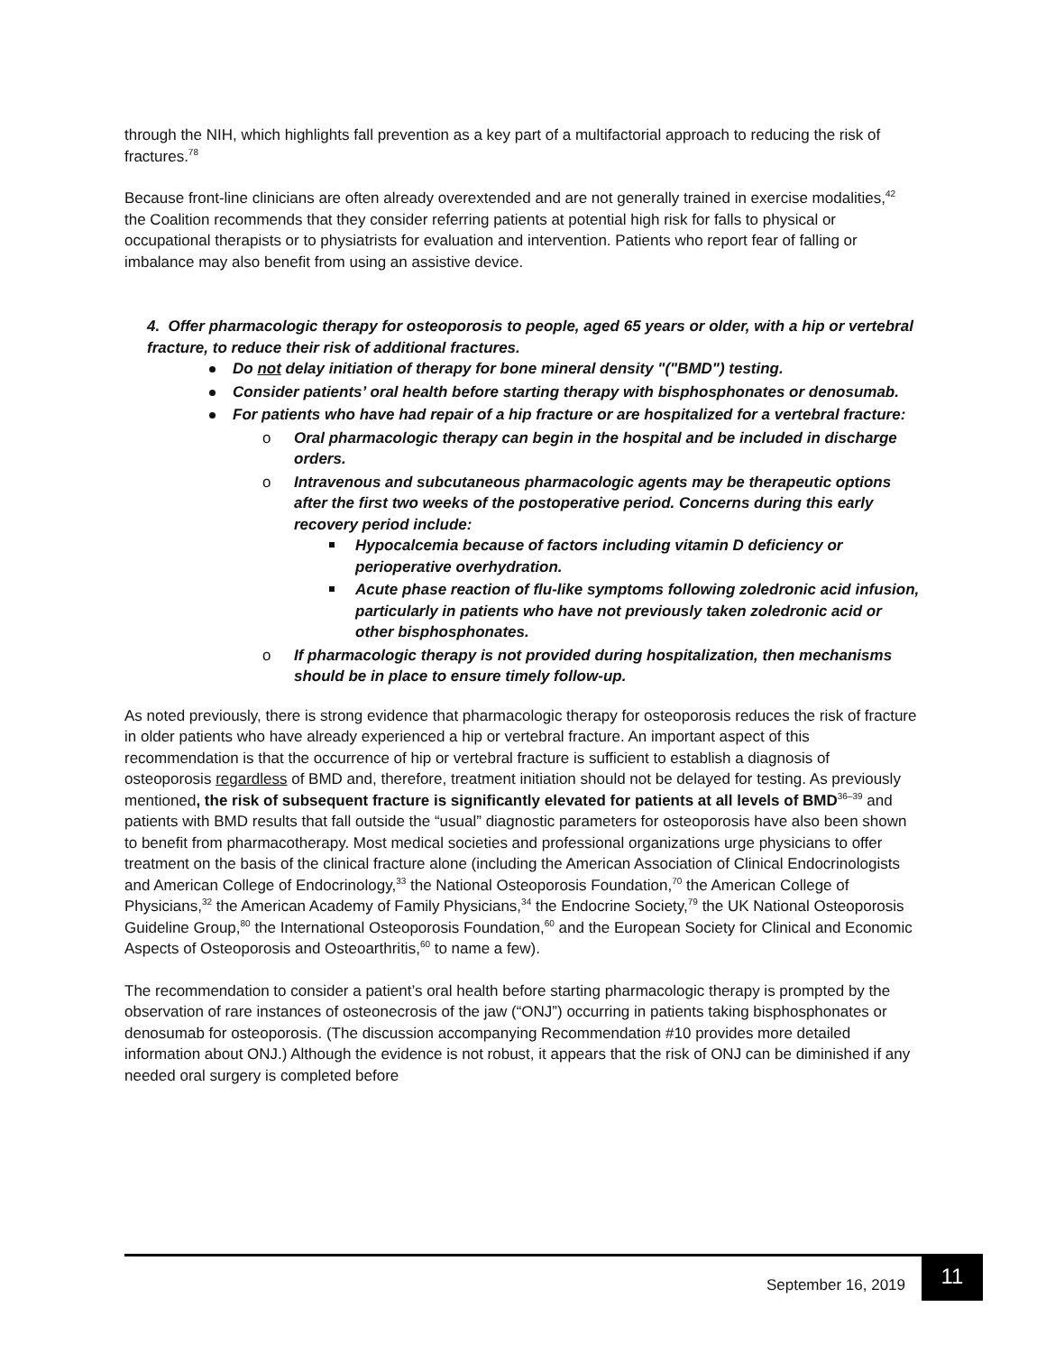through the NIH, which highlights fall prevention as a key part of a multifactorial approach to reducing the risk of fractures.<sup>78</sup>
Because front-line clinicians are often already overextended and are not generally trained in exercise modalities,<sup>42</sup> the Coalition recommends that they consider referring patients at potential high risk for falls to physical or occupational therapists or to physiatrists for evaluation and intervention. Patients who report fear of falling or imbalance may also benefit from using an assistive device.
4. Offer pharmacologic therapy for osteoporosis to people, aged 65 years or older, with a hip or vertebral fracture, to reduce their risk of additional fractures.
Do not delay initiation of therapy for bone mineral density "("BMD") testing.
Consider patients’ oral health before starting therapy with bisphosphonates or denosumab.
For patients who have had repair of a hip fracture or are hospitalized for a vertebral fracture:
o Oral pharmacologic therapy can begin in the hospital and be included in discharge orders.
o Intravenous and subcutaneous pharmacologic agents may be therapeutic options after the first two weeks of the postoperative period. Concerns during this early recovery period include:
Hypocalcemia because of factors including vitamin D deficiency or perioperative overhydration.
Acute phase reaction of flu-like symptoms following zoledronic acid infusion, particularly in patients who have not previously taken zoledronic acid or other bisphosphonates.
o If pharmacologic therapy is not provided during hospitalization, then mechanisms should be in place to ensure timely follow-up.
As noted previously, there is strong evidence that pharmacologic therapy for osteoporosis reduces the risk of fracture in older patients who have already experienced a hip or vertebral fracture. An important aspect of this recommendation is that the occurrence of hip or vertebral fracture is sufficient to establish a diagnosis of osteoporosis regardless of BMD and, therefore, treatment initiation should not be delayed for testing. As previously mentioned, the risk of subsequent fracture is significantly elevated for patients at all levels of BMD<sup>36–39</sup> and patients with BMD results that fall outside the “usual” diagnostic parameters for osteoporosis have also been shown to benefit from pharmacotherapy. Most medical societies and professional organizations urge physicians to offer treatment on the basis of the clinical fracture alone (including the American Association of Clinical Endocrinologists and American College of Endocrinology,<sup>33</sup> the National Osteoporosis Foundation,<sup>70</sup> the American College of Physicians,<sup>32</sup> the American Academy of Family Physicians,<sup>34</sup> the Endocrine Society,<sup>79</sup> the UK National Osteoporosis Guideline Group,<sup>80</sup> the International Osteoporosis Foundation,<sup>60</sup> and the European Society for Clinical and Economic Aspects of Osteoporosis and Osteoarthritis,<sup>60</sup> to name a few).
The recommendation to consider a patient’s oral health before starting pharmacologic therapy is prompted by the observation of rare instances of osteonecrosis of the jaw (“ONJ”) occurring in patients taking bisphosphonates or denosumab for osteoporosis. (The discussion accompanying Recommendation #10 provides more detailed information about ONJ.) Although the evidence is not robust, it appears that the risk of ONJ can be diminished if any needed oral surgery is completed before
September 16, 2019
11